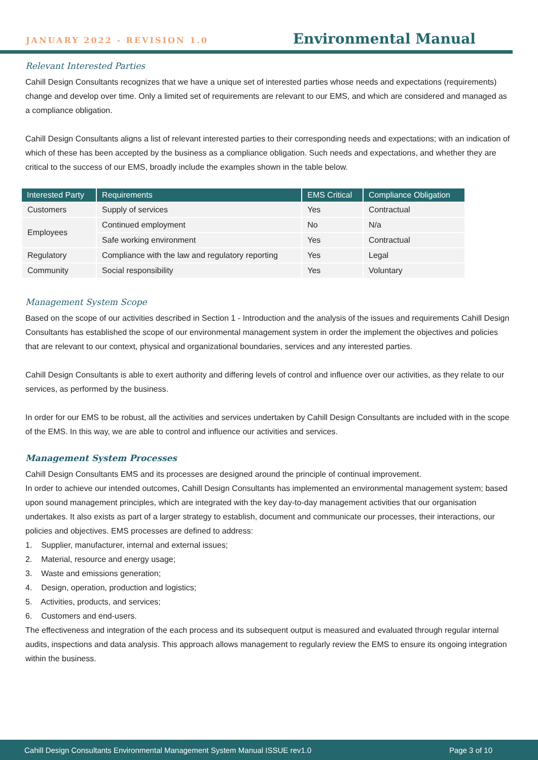JANUARY 2022 - REVISION 1.0 Environmental Manual
Relevant Interested Parties
Cahill Design Consultants recognizes that we have a unique set of interested parties whose needs and expectations (requirements) change and develop over time. Only a limited set of requirements are relevant to our EMS, and which are considered and managed as a compliance obligation.
Cahill Design Consultants aligns a list of relevant interested parties to their corresponding needs and expectations; with an indication of which of these has been accepted by the business as a compliance obligation. Such needs and expectations, and whether they are critical to the success of our EMS, broadly include the examples shown in the table below.
| Interested Party | Requirements | EMS Critical | Compliance Obligation |
| --- | --- | --- | --- |
| Customers | Supply of services | Yes | Contractual |
| Employees | Continued employment | No | N/a |
| | Safe working environment | Yes | Contractual |
| Regulatory | Compliance with the law and regulatory reporting | Yes | Legal |
| Community | Social responsibility | Yes | Voluntary |
Management System Scope
Based on the scope of our activities described in Section 1 - Introduction and the analysis of the issues and requirements Cahill Design Consultants has established the scope of our environmental management system in order the implement the objectives and policies that are relevant to our context, physical and organizational boundaries, services and any interested parties.
Cahill Design Consultants is able to exert authority and differing levels of control and influence over our activities, as they relate to our services, as performed by the business.
In order for our EMS to be robust, all the activities and services undertaken by Cahill Design Consultants are included with in the scope of the EMS. In this way, we are able to control and influence our activities and services.
Management System Processes
Cahill Design Consultants EMS and its processes are designed around the principle of continual improvement.
In order to achieve our intended outcomes, Cahill Design Consultants has implemented an environmental management system; based upon sound management principles, which are integrated with the key day-to-day management activities that our organisation undertakes. It also exists as part of a larger strategy to establish, document and communicate our processes, their interactions, our policies and objectives. EMS processes are defined to address:
1. Supplier, manufacturer, internal and external issues;
2. Material, resource and energy usage;
3. Waste and emissions generation;
4. Design, operation, production and logistics;
5. Activities, products, and services;
6. Customers and end-users.
The effectiveness and integration of the each process and its subsequent output is measured and evaluated through regular internal audits, inspections and data analysis. This approach allows management to regularly review the EMS to ensure its ongoing integration within the business.
Cahill Design Consultants Environmental Management System Manual ISSUE rev1.0 Page 3 of 10